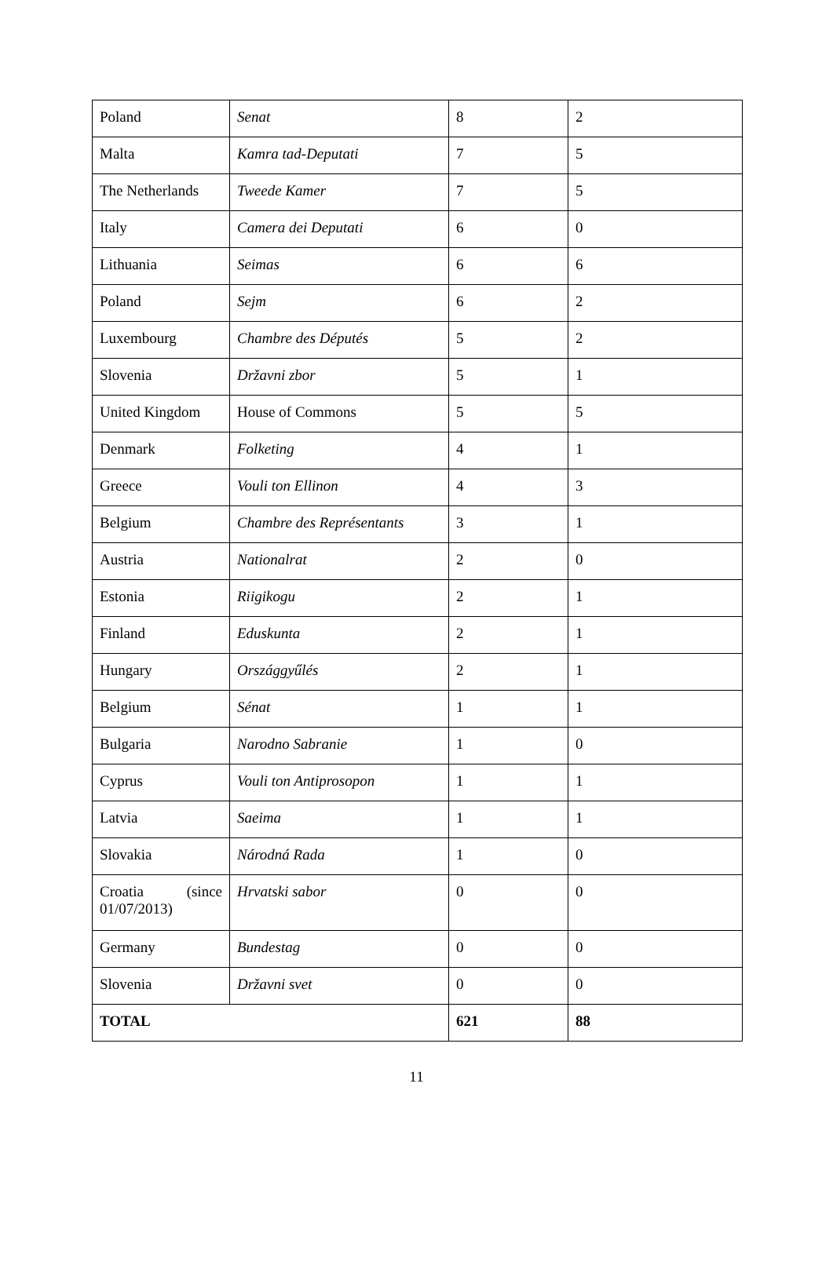| Poland | Senat | 8 | 2 |
| Malta | Kamra tad-Deputati | 7 | 5 |
| The Netherlands | Tweede Kamer | 7 | 5 |
| Italy | Camera dei Deputati | 6 | 0 |
| Lithuania | Seimas | 6 | 6 |
| Poland | Sejm | 6 | 2 |
| Luxembourg | Chambre des Députés | 5 | 2 |
| Slovenia | Državni zbor | 5 | 1 |
| United Kingdom | House of Commons | 5 | 5 |
| Denmark | Folketing | 4 | 1 |
| Greece | Vouli ton Ellinon | 4 | 3 |
| Belgium | Chambre des Représentants | 3 | 1 |
| Austria | Nationalrat | 2 | 0 |
| Estonia | Riigikogu | 2 | 1 |
| Finland | Eduskunta | 2 | 1 |
| Hungary | Országgyűlés | 2 | 1 |
| Belgium | Sénat | 1 | 1 |
| Bulgaria | Narodno Sabranie | 1 | 0 |
| Cyprus | Vouli ton Antiprosopon | 1 | 1 |
| Latvia | Saeima | 1 | 1 |
| Slovakia | Národná Rada | 1 | 0 |
| Croatia (since 01/07/2013) | Hrvatski sabor | 0 | 0 |
| Germany | Bundestag | 0 | 0 |
| Slovenia | Državni svet | 0 | 0 |
| TOTAL | | 621 | 88 |
11